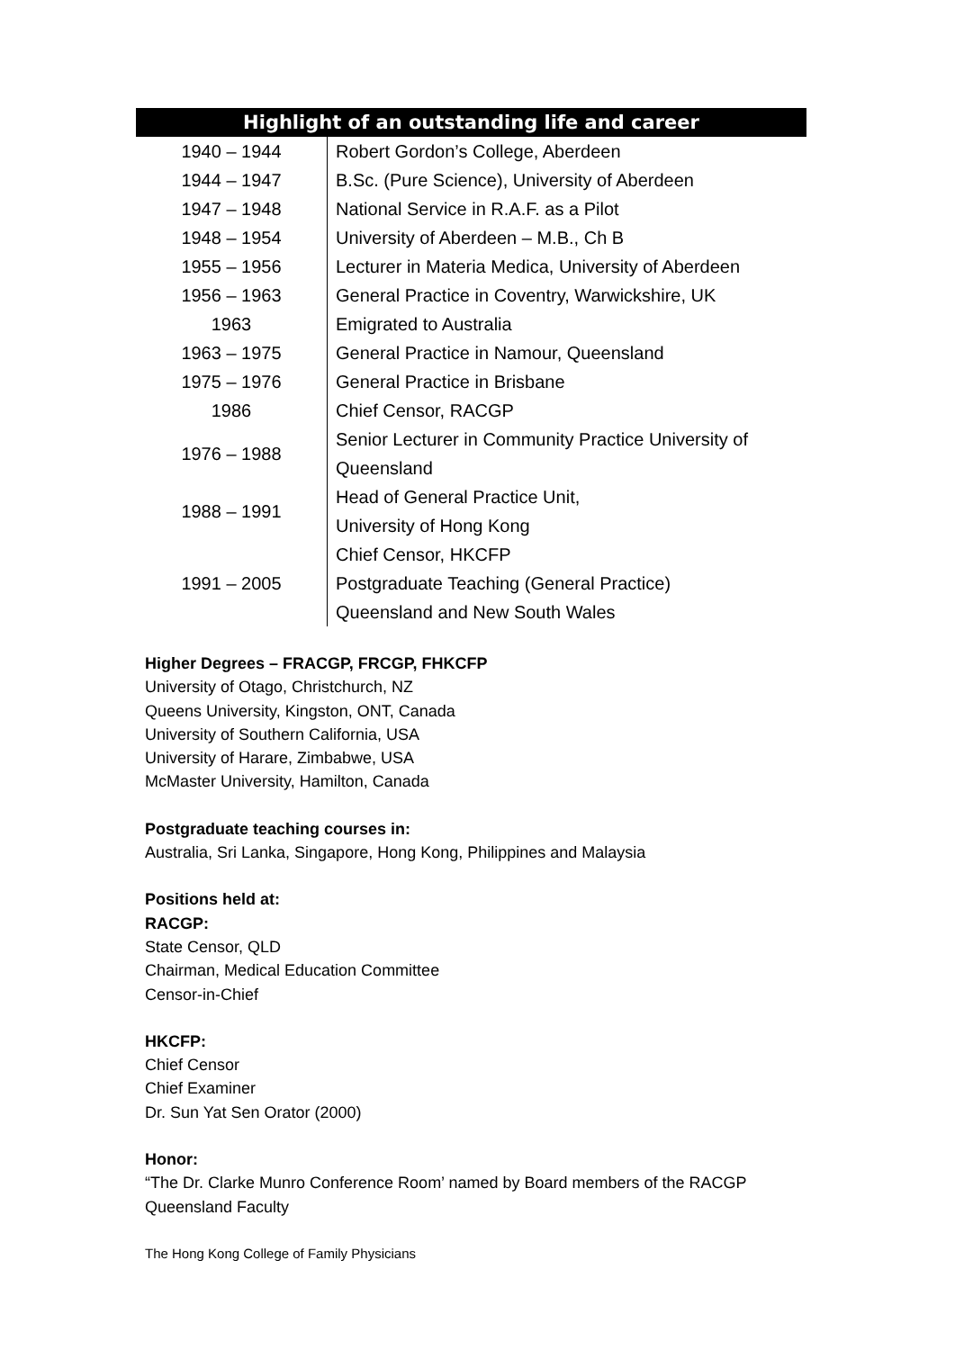| Highlight of an outstanding life and career | |
| --- | --- |
| 1940 – 1944 | Robert Gordon’s College, Aberdeen |
| 1944 – 1947 | B.Sc. (Pure Science), University of Aberdeen |
| 1947 – 1948 | National Service in R.A.F. as a Pilot |
| 1948 – 1954 | University of Aberdeen – M.B., Ch B |
| 1955 – 1956 | Lecturer in Materia Medica, University of Aberdeen |
| 1956 – 1963 | General Practice in Coventry, Warwickshire, UK |
| 1963 | Emigrated to Australia |
| 1963 – 1975 | General Practice in Namour, Queensland |
| 1975 – 1976 | General Practice in Brisbane |
| 1986 | Chief Censor, RACGP |
| 1976 – 1988 | Senior Lecturer in Community Practice University of |
| | Queensland |
| 1988 – 1991 | Head of General Practice Unit, |
| | University of Hong Kong |
| 1991 – 2005 | Chief Censor, HKCFP |
| | Postgraduate Teaching (General Practice) |
| | Queensland and New South Wales |
Higher Degrees – FRACGP, FRCGP, FHKCFP
University of Otago, Christchurch, NZ
Queens University, Kingston, ONT, Canada
University of Southern California, USA
University of Harare, Zimbabwe, USA
McMaster University, Hamilton, Canada
Postgraduate teaching courses in:
Australia, Sri Lanka, Singapore, Hong Kong, Philippines and Malaysia
Positions held at:
RACGP:
State Censor, QLD
Chairman, Medical Education Committee
Censor-in-Chief
HKCFP:
Chief Censor
Chief Examiner
Dr. Sun Yat Sen Orator (2000)
Honor:
“The Dr. Clarke Munro Conference Room’ named by Board members of the RACGP
Queensland Faculty
The Hong Kong College of Family Physicians